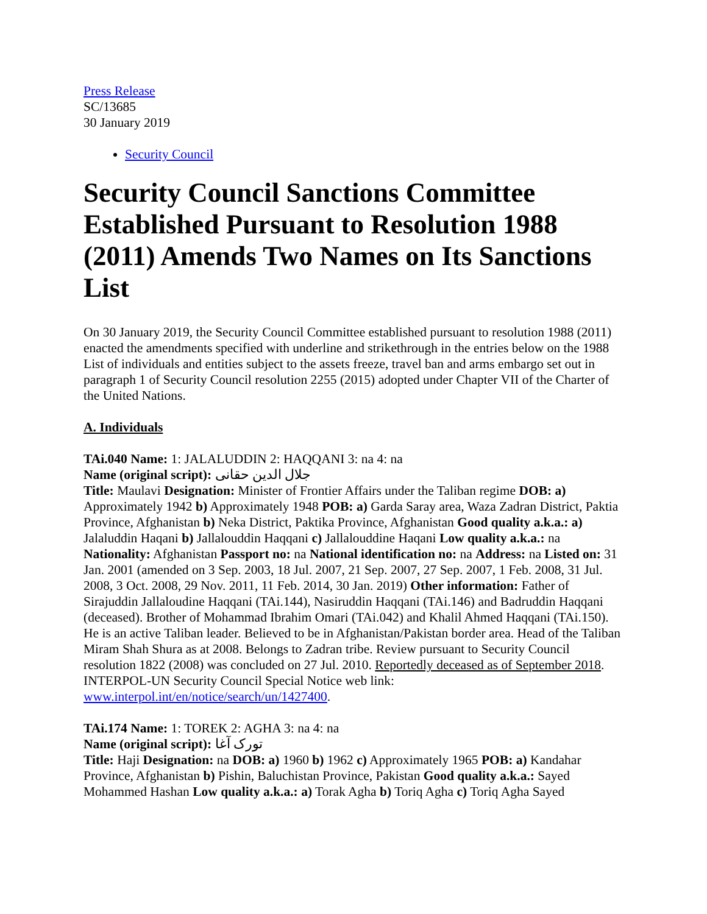Press Release
SC/13685
30 January 2019
Security Council
Security Council Sanctions Committee Established Pursuant to Resolution 1988 (2011) Amends Two Names on Its Sanctions List
On 30 January 2019, the Security Council Committee established pursuant to resolution 1988 (2011) enacted the amendments specified with underline and strikethrough in the entries below on the 1988 List of individuals and entities subject to the assets freeze, travel ban and arms embargo set out in paragraph 1 of Security Council resolution 2255 (2015) adopted under Chapter VII of the Charter of the United Nations.
A. Individuals
TAi.040 Name: 1: JALALUDDIN 2: HAQQANI 3: na 4: na
Name (original script): جلال الدين حقانى
Title: Maulavi Designation: Minister of Frontier Affairs under the Taliban regime DOB: a) Approximately 1942 b) Approximately 1948 POB: a) Garda Saray area, Waza Zadran District, Paktia Province, Afghanistan b) Neka District, Paktika Province, Afghanistan Good quality a.k.a.: a) Jalaluddin Haqani b) Jallalouddin Haqqani c) Jallalouddine Haqani Low quality a.k.a.: na Nationality: Afghanistan Passport no: na National identification no: na Address: na Listed on: 31 Jan. 2001 (amended on 3 Sep. 2003, 18 Jul. 2007, 21 Sep. 2007, 27 Sep. 2007, 1 Feb. 2008, 31 Jul. 2008, 3 Oct. 2008, 29 Nov. 2011, 11 Feb. 2014, 30 Jan. 2019) Other information: Father of Sirajuddin Jallaloudine Haqqani (TAi.144), Nasiruddin Haqqani (TAi.146) and Badruddin Haqqani (deceased). Brother of Mohammad Ibrahim Omari (TAi.042) and Khalil Ahmed Haqqani (TAi.150). He is an active Taliban leader. Believed to be in Afghanistan/Pakistan border area. Head of the Taliban Miram Shah Shura as at 2008. Belongs to Zadran tribe. Review pursuant to Security Council resolution 1822 (2008) was concluded on 27 Jul. 2010. Reportedly deceased as of September 2018. INTERPOL-UN Security Council Special Notice web link: www.interpol.int/en/notice/search/un/1427400.
TAi.174 Name: 1: TOREK 2: AGHA 3: na 4: na
Name (original script): تورک آغا
Title: Haji Designation: na DOB: a) 1960 b) 1962 c) Approximately 1965 POB: a) Kandahar Province, Afghanistan b) Pishin, Baluchistan Province, Pakistan Good quality a.k.a.: Sayed Mohammed Hashan Low quality a.k.a.: a) Torak Agha b) Toriq Agha c) Toriq Agha Sayed